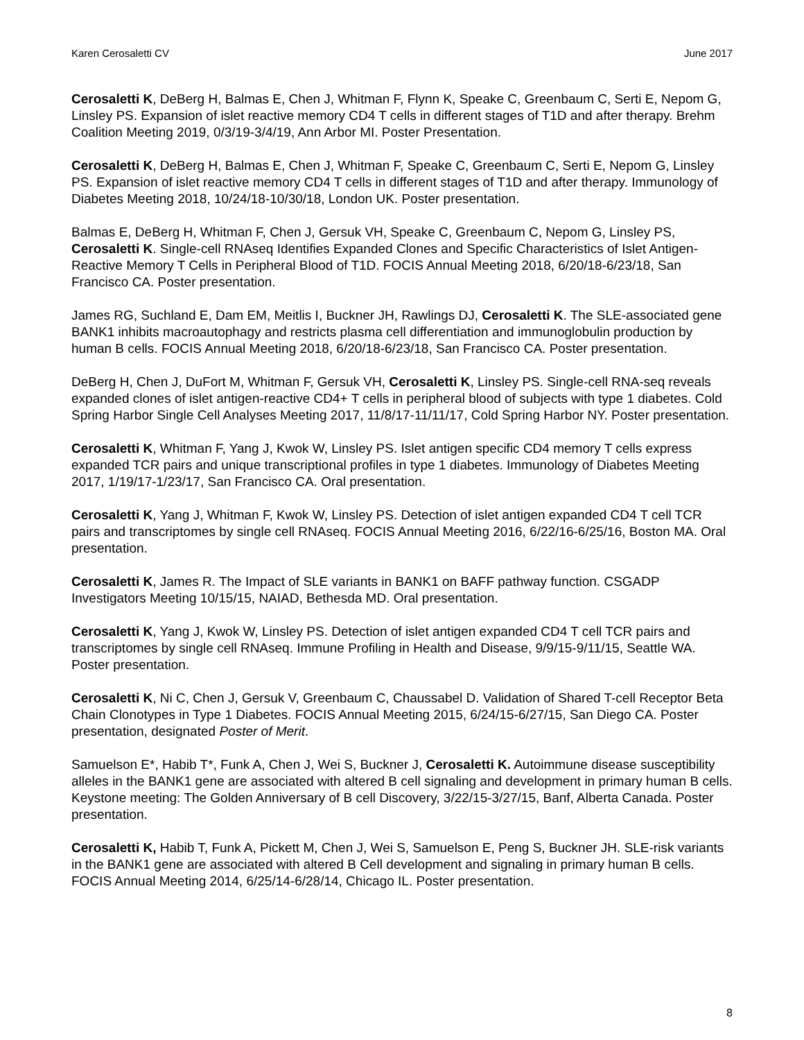Karen Cerosaletti CV June 2017
Cerosaletti K, DeBerg H, Balmas E, Chen J, Whitman F, Flynn K, Speake C, Greenbaum C, Serti E, Nepom G, Linsley PS. Expansion of islet reactive memory CD4 T cells in different stages of T1D and after therapy. Brehm Coalition Meeting 2019, 0/3/19-3/4/19, Ann Arbor MI. Poster Presentation.
Cerosaletti K, DeBerg H, Balmas E, Chen J, Whitman F, Speake C, Greenbaum C, Serti E, Nepom G, Linsley PS. Expansion of islet reactive memory CD4 T cells in different stages of T1D and after therapy. Immunology of Diabetes Meeting 2018, 10/24/18-10/30/18, London UK. Poster presentation.
Balmas E, DeBerg H, Whitman F, Chen J, Gersuk VH, Speake C, Greenbaum C, Nepom G, Linsley PS, Cerosaletti K. Single-cell RNAseq Identifies Expanded Clones and Specific Characteristics of Islet Antigen-Reactive Memory T Cells in Peripheral Blood of T1D. FOCIS Annual Meeting 2018, 6/20/18-6/23/18, San Francisco CA. Poster presentation.
James RG, Suchland E, Dam EM, Meitlis I, Buckner JH, Rawlings DJ, Cerosaletti K. The SLE-associated gene BANK1 inhibits macroautophagy and restricts plasma cell differentiation and immunoglobulin production by human B cells. FOCIS Annual Meeting 2018, 6/20/18-6/23/18, San Francisco CA. Poster presentation.
DeBerg H, Chen J, DuFort M, Whitman F, Gersuk VH, Cerosaletti K, Linsley PS. Single-cell RNA-seq reveals expanded clones of islet antigen-reactive CD4+ T cells in peripheral blood of subjects with type 1 diabetes. Cold Spring Harbor Single Cell Analyses Meeting 2017, 11/8/17-11/11/17, Cold Spring Harbor NY. Poster presentation.
Cerosaletti K, Whitman F, Yang J, Kwok W, Linsley PS. Islet antigen specific CD4 memory T cells express expanded TCR pairs and unique transcriptional profiles in type 1 diabetes. Immunology of Diabetes Meeting 2017, 1/19/17-1/23/17, San Francisco CA. Oral presentation.
Cerosaletti K, Yang J, Whitman F, Kwok W, Linsley PS. Detection of islet antigen expanded CD4 T cell TCR pairs and transcriptomes by single cell RNAseq. FOCIS Annual Meeting 2016, 6/22/16-6/25/16, Boston MA. Oral presentation.
Cerosaletti K, James R. The Impact of SLE variants in BANK1 on BAFF pathway function. CSGADP Investigators Meeting 10/15/15, NAIAD, Bethesda MD. Oral presentation.
Cerosaletti K, Yang J, Kwok W, Linsley PS. Detection of islet antigen expanded CD4 T cell TCR pairs and transcriptomes by single cell RNAseq. Immune Profiling in Health and Disease, 9/9/15-9/11/15, Seattle WA. Poster presentation.
Cerosaletti K, Ni C, Chen J, Gersuk V, Greenbaum C, Chaussabel D. Validation of Shared T-cell Receptor Beta Chain Clonotypes in Type 1 Diabetes. FOCIS Annual Meeting 2015, 6/24/15-6/27/15, San Diego CA. Poster presentation, designated Poster of Merit.
Samuelson E*, Habib T*, Funk A, Chen J, Wei S, Buckner J, Cerosaletti K. Autoimmune disease susceptibility alleles in the BANK1 gene are associated with altered B cell signaling and development in primary human B cells. Keystone meeting: The Golden Anniversary of B cell Discovery, 3/22/15-3/27/15, Banf, Alberta Canada. Poster presentation.
Cerosaletti K, Habib T, Funk A, Pickett M, Chen J, Wei S, Samuelson E, Peng S, Buckner JH. SLE-risk variants in the BANK1 gene are associated with altered B Cell development and signaling in primary human B cells. FOCIS Annual Meeting 2014, 6/25/14-6/28/14, Chicago IL. Poster presentation.
8